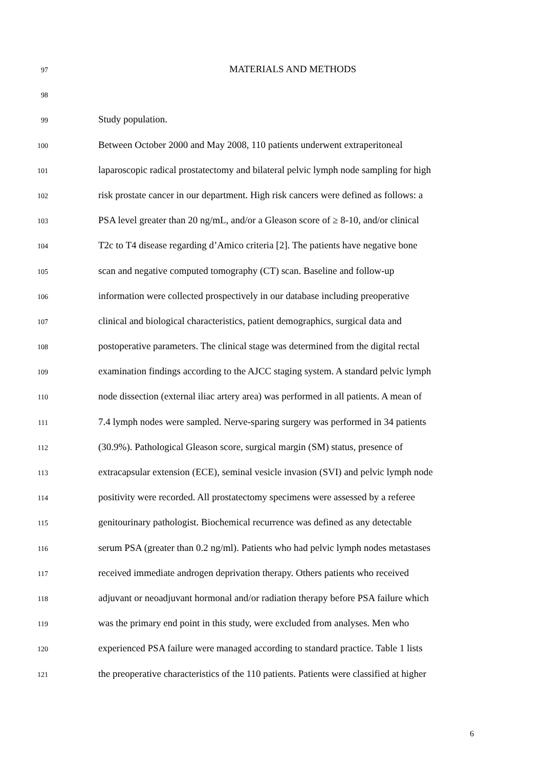97 MATERIALS AND METHODS
98
99 Study population.
100 Between October 2000 and May 2008, 110 patients underwent extraperitoneal
101 laparoscopic radical prostatectomy and bilateral pelvic lymph node sampling for high
102 risk prostate cancer in our department. High risk cancers were defined as follows: a
103 PSA level greater than 20 ng/mL, and/or a Gleason score of ≥ 8-10, and/or clinical
104 T2c to T4 disease regarding d’Amico criteria [2]. The patients have negative bone
105 scan and negative computed tomography (CT) scan. Baseline and follow-up
106 information were collected prospectively in our database including preoperative
107 clinical and biological characteristics, patient demographics, surgical data and
108 postoperative parameters. The clinical stage was determined from the digital rectal
109 examination findings according to the AJCC staging system. A standard pelvic lymph
110 node dissection (external iliac artery area) was performed in all patients. A mean of
111 7.4 lymph nodes were sampled. Nerve-sparing surgery was performed in 34 patients
112 (30.9%). Pathological Gleason score, surgical margin (SM) status, presence of
113 extracapsular extension (ECE), seminal vesicle invasion (SVI) and pelvic lymph node
114 positivity were recorded. All prostatectomy specimens were assessed by a referee
115 genitourinary pathologist. Biochemical recurrence was defined as any detectable
116 serum PSA (greater than 0.2 ng/ml). Patients who had pelvic lymph nodes metastases
117 received immediate androgen deprivation therapy. Others patients who received
118 adjuvant or neoadjuvant hormonal and/or radiation therapy before PSA failure which
119 was the primary end point in this study, were excluded from analyses. Men who
120 experienced PSA failure were managed according to standard practice. Table 1 lists
121 the preoperative characteristics of the 110 patients. Patients were classified at higher
6